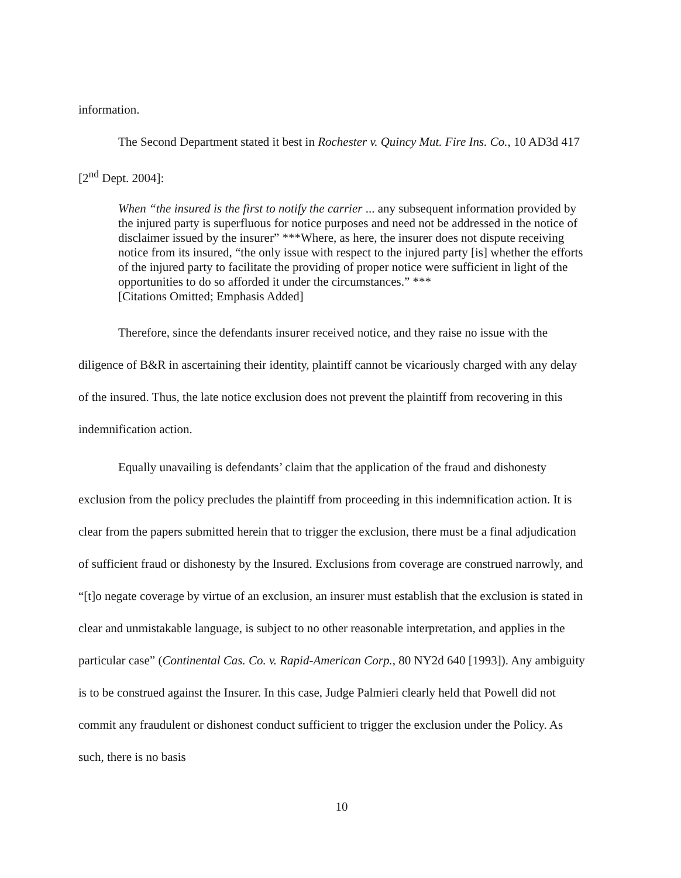information.
The Second Department stated it best in Rochester v. Quincy Mut. Fire Ins. Co., 10 AD3d 417 [2<sup>nd</sup> Dept. 2004]:
When “the insured is the first to notify the carrier ... any subsequent information provided by the injured party is superfluous for notice purposes and need not be addressed in the notice of disclaimer issued by the insurer” ***Where, as here, the insurer does not dispute receiving notice from its insured, “the only issue with respect to the injured party [is] whether the efforts of the injured party to facilitate the providing of proper notice were sufficient in light of the opportunities to do so afforded it under the circumstances.” ***
[Citations Omitted; Emphasis Added]
Therefore, since the defendants insurer received notice, and they raise no issue with the diligence of B&R in ascertaining their identity, plaintiff cannot be vicariously charged with any delay of the insured. Thus, the late notice exclusion does not prevent the plaintiff from recovering in this indemnification action.
Equally unavailing is defendants’ claim that the application of the fraud and dishonesty exclusion from the policy precludes the plaintiff from proceeding in this indemnification action. It is clear from the papers submitted herein that to trigger the exclusion, there must be a final adjudication of sufficient fraud or dishonesty by the Insured. Exclusions from coverage are construed narrowly, and “[t]o negate coverage by virtue of an exclusion, an insurer must establish that the exclusion is stated in clear and unmistakable language, is subject to no other reasonable interpretation, and applies in the particular case” (Continental Cas. Co. v. Rapid-American Corp., 80 NY2d 640 [1993]). Any ambiguity is to be construed against the Insurer. In this case, Judge Palmieri clearly held that Powell did not commit any fraudulent or dishonest conduct sufficient to trigger the exclusion under the Policy. As such, there is no basis
10